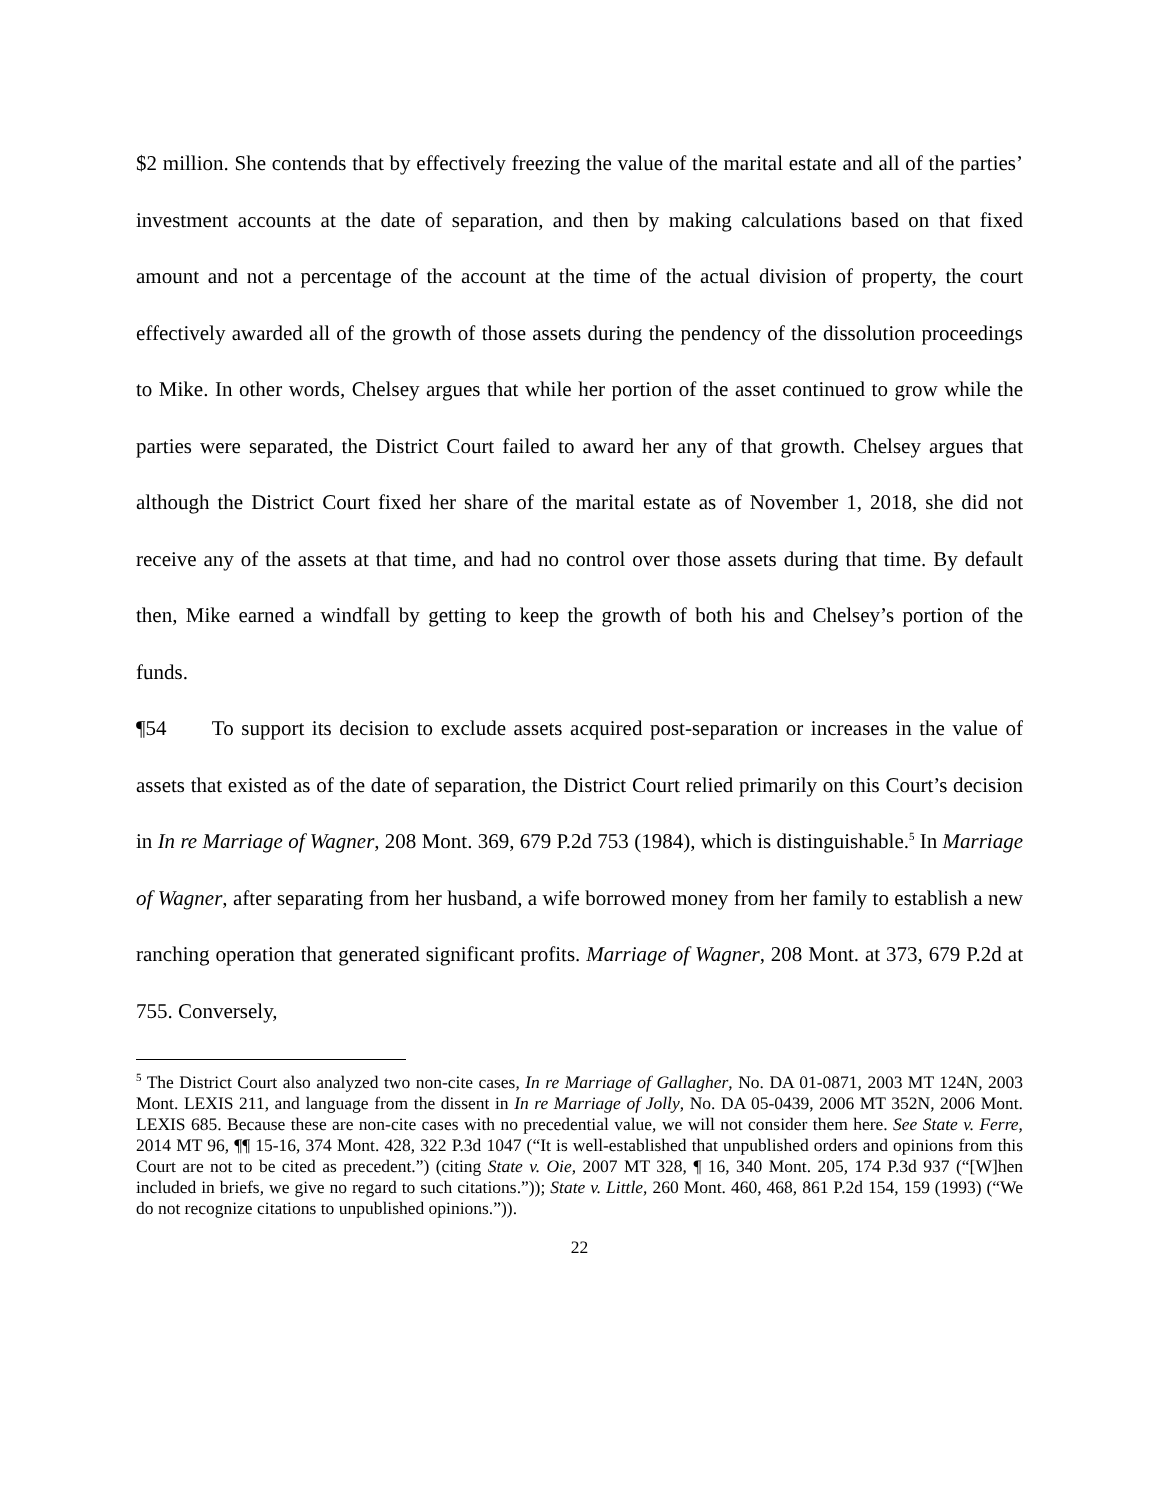$2 million. She contends that by effectively freezing the value of the marital estate and all of the parties’ investment accounts at the date of separation, and then by making calculations based on that fixed amount and not a percentage of the account at the time of the actual division of property, the court effectively awarded all of the growth of those assets during the pendency of the dissolution proceedings to Mike. In other words, Chelsey argues that while her portion of the asset continued to grow while the parties were separated, the District Court failed to award her any of that growth. Chelsey argues that although the District Court fixed her share of the marital estate as of November 1, 2018, she did not receive any of the assets at that time, and had no control over those assets during that time. By default then, Mike earned a windfall by getting to keep the growth of both his and Chelsey’s portion of the funds.
¶54 To support its decision to exclude assets acquired post-separation or increases in the value of assets that existed as of the date of separation, the District Court relied primarily on this Court’s decision in In re Marriage of Wagner, 208 Mont. 369, 679 P.2d 753 (1984), which is distinguishable.<sup>5</sup> In Marriage of Wagner, after separating from her husband, a wife borrowed money from her family to establish a new ranching operation that generated significant profits. Marriage of Wagner, 208 Mont. at 373, 679 P.2d at 755. Conversely,
<sup>5</sup> The District Court also analyzed two non-cite cases, In re Marriage of Gallagher, No. DA 01-0871, 2003 MT 124N, 2003 Mont. LEXIS 211, and language from the dissent in In re Marriage of Jolly, No. DA 05-0439, 2006 MT 352N, 2006 Mont. LEXIS 685. Because these are non-cite cases with no precedential value, we will not consider them here. See State v. Ferre, 2014 MT 96, ¶¶ 15-16, 374 Mont. 428, 322 P.3d 1047 (“It is well-established that unpublished orders and opinions from this Court are not to be cited as precedent.”) (citing State v. Oie, 2007 MT 328, ¶ 16, 340 Mont. 205, 174 P.3d 937 (“[W]hen included in briefs, we give no regard to such citations.”)); State v. Little, 260 Mont. 460, 468, 861 P.2d 154, 159 (1993) (“We do not recognize citations to unpublished opinions.”)).
22